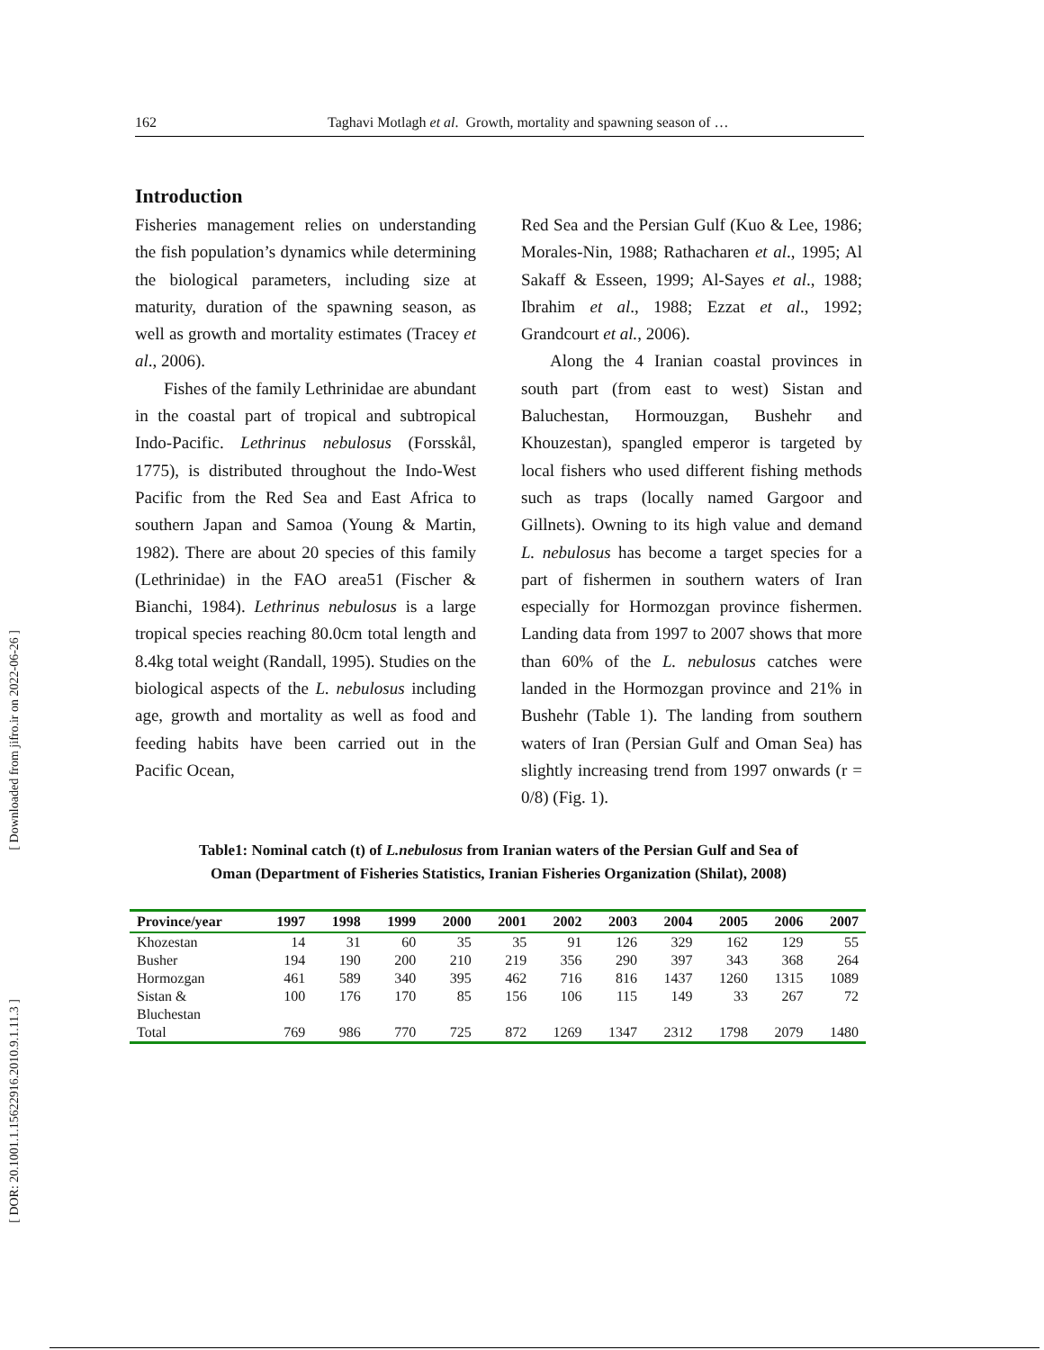[ Downloaded from jifro.ir on 2022-06-26 ]
[ DOR: 20.1001.1.15622916.2010.9.1.11.3 ]
162 Taghavi Motlagh et al. Growth, mortality and spawning season of …
Introduction
Fisheries management relies on understanding the fish population’s dynamics while determining the biological parameters, including size at maturity, duration of the spawning season, as well as growth and mortality estimates (Tracey et al., 2006).
Fishes of the family Lethrinidae are abundant in the coastal part of tropical and subtropical Indo-Pacific. Lethrinus nebulosus (Forsskål, 1775), is distributed throughout the Indo-West Pacific from the Red Sea and East Africa to southern Japan and Samoa (Young & Martin, 1982). There are about 20 species of this family (Lethrinidae) in the FAO area51 (Fischer & Bianchi, 1984). Lethrinus nebulosus is a large tropical species reaching 80.0cm total length and 8.4kg total weight (Randall, 1995). Studies on the biological aspects of the L. nebulosus including age, growth and mortality as well as food and feeding habits have been carried out in the Pacific Ocean,
Red Sea and the Persian Gulf (Kuo & Lee, 1986; Morales-Nin, 1988; Rathacharen et al., 1995; Al Sakaff & Esseen, 1999; Al-Sayes et al., 1988; Ibrahim et al., 1988; Ezzat et al., 1992; Grandcourt et al., 2006).
Along the 4 Iranian coastal provinces in south part (from east to west) Sistan and Baluchestan, Hormouzgan, Bushehr and Khouzestan), spangled emperor is targeted by local fishers who used different fishing methods such as traps (locally named Gargoor and Gillnets). Owning to its high value and demand L. nebulosus has become a target species for a part of fishermen in southern waters of Iran especially for Hormozgan province fishermen. Landing data from 1997 to 2007 shows that more than 60% of the L. nebulosus catches were landed in the Hormozgan province and 21% in Bushehr (Table 1). The landing from southern waters of Iran (Persian Gulf and Oman Sea) has slightly increasing trend from 1997 onwards (r = 0/8) (Fig. 1).
Table1: Nominal catch (t) of L.nebulosus from Iranian waters of the Persian Gulf and Sea of
Oman (Department of Fisheries Statistics, Iranian Fisheries Organization (Shilat), 2008)
| Province/year | 1997 | 1998 | 1999 | 2000 | 2001 | 2002 | 2003 | 2004 | 2005 | 2006 | 2007 |
| --- | --- | --- | --- | --- | --- | --- | --- | --- | --- | --- | --- |
| Khozestan | 14 | 31 | 60 | 35 | 35 | 91 | 126 | 329 | 162 | 129 | 55 |
| Busher | 194 | 190 | 200 | 210 | 219 | 356 | 290 | 397 | 343 | 368 | 264 |
| Hormozgan | 461 | 589 | 340 | 395 | 462 | 716 | 816 | 1437 | 1260 | 1315 | 1089 |
| Sistan & Bluchestan | 100 | 176 | 170 | 85 | 156 | 106 | 115 | 149 | 33 | 267 | 72 |
| Total | 769 | 986 | 770 | 725 | 872 | 1269 | 1347 | 2312 | 1798 | 2079 | 1480 |